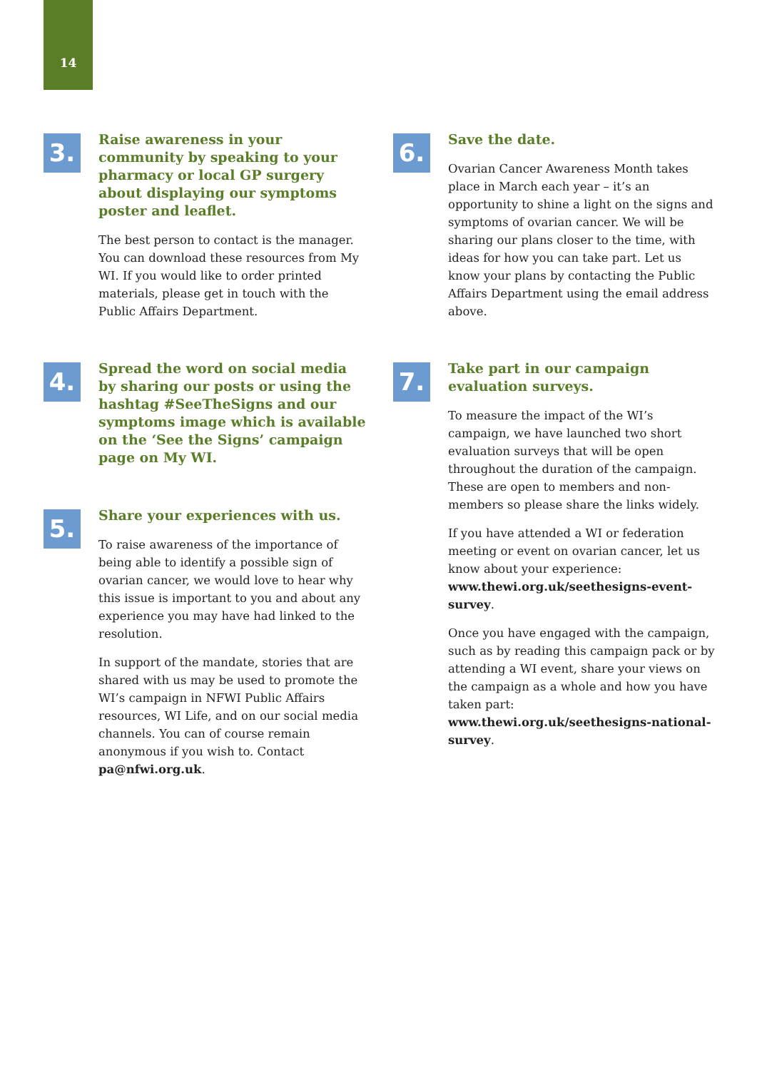14
3.
Raise awareness in your community by speaking to your pharmacy or local GP surgery about displaying our symptoms poster and leaflet.
The best person to contact is the manager. You can download these resources from My WI. If you would like to order printed materials, please get in touch with the Public Affairs Department.
4.
Spread the word on social media by sharing our posts or using the hashtag #SeeTheSigns and our symptoms image which is available on the ‘See the Signs’ campaign page on My WI.
5.
Share your experiences with us.
To raise awareness of the importance of being able to identify a possible sign of ovarian cancer, we would love to hear why this issue is important to you and about any experience you may have had linked to the resolution.
In support of the mandate, stories that are shared with us may be used to promote the WI’s campaign in NFWI Public Affairs resources, WI Life, and on our social media channels. You can of course remain anonymous if you wish to. Contact pa@nfwi.org.uk.
6.
Save the date.
Ovarian Cancer Awareness Month takes place in March each year – it’s an opportunity to shine a light on the signs and symptoms of ovarian cancer. We will be sharing our plans closer to the time, with ideas for how you can take part. Let us know your plans by contacting the Public Affairs Department using the email address above.
7.
Take part in our campaign evaluation surveys.
To measure the impact of the WI’s campaign, we have launched two short evaluation surveys that will be open throughout the duration of the campaign. These are open to members and non-members so please share the links widely.
If you have attended a WI or federation meeting or event on ovarian cancer, let us know about your experience: www.thewi.org.uk/seethesigns-event-survey.
Once you have engaged with the campaign, such as by reading this campaign pack or by attending a WI event, share your views on the campaign as a whole and how you have taken part: www.thewi.org.uk/seethesigns-national-survey.